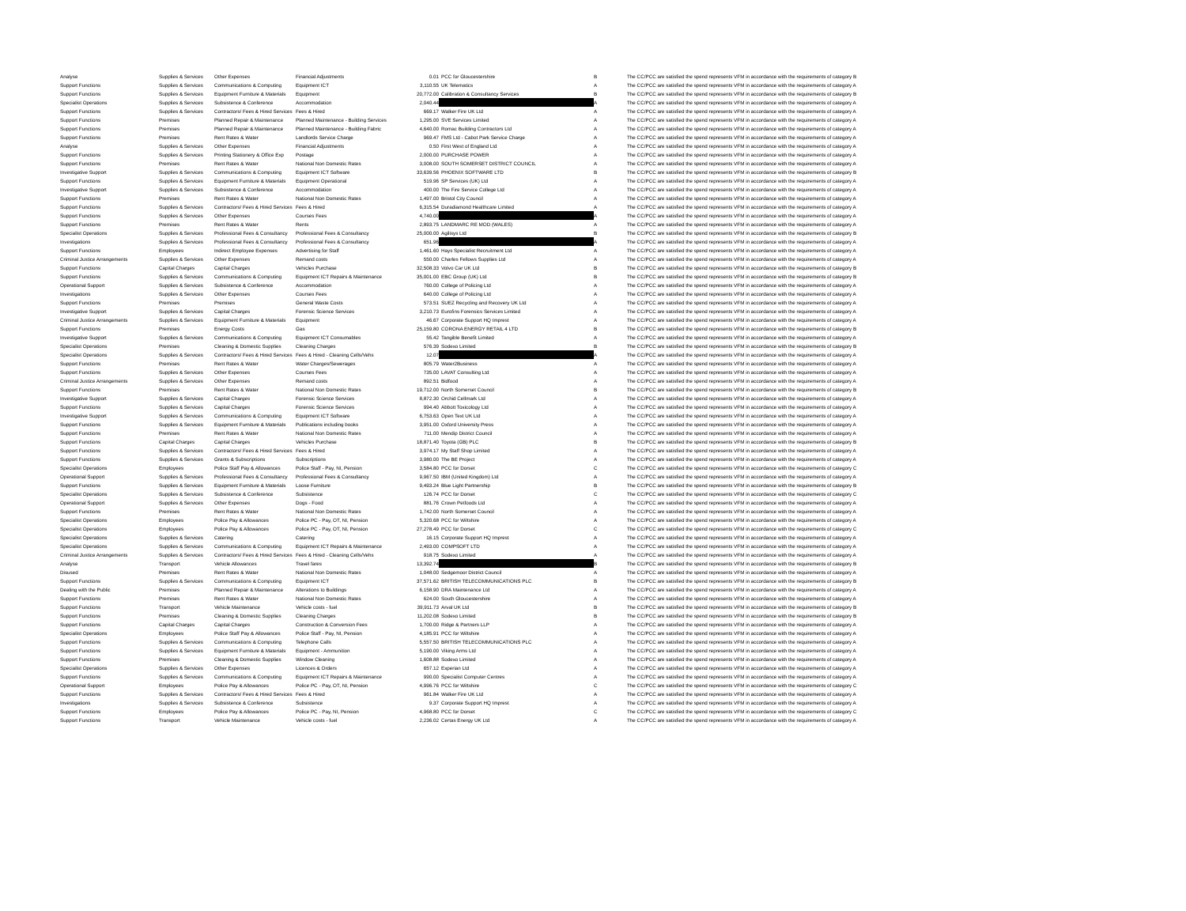| Analyse | Supplies & Services | Other Expenses | Financial Adjustments | 0.01 | PCC for Gloucestershire | B | The CC/PCC are satisfied the spend represents VFM in accordance with the requirements of category B |
| Support Functions | Supplies & Services | Communications & Computing | Equipment ICT | 3,110.55 | UK Telematics | A | The CC/PCC are satisfied the spend represents VFM in accordance with the requirements of category A |
| Support Functions | Supplies & Services | Equipment Furniture & Materials | Equipment | 20,772.00 | Calibration & Consultancy Services | B | The CC/PCC are satisfied the spend represents VFM in accordance with the requirements of category B |
| Specialist Operations | Supplies & Services | Subsistence & Conference | Accommodation | 2,040.44 | | A | The CC/PCC are satisfied the spend represents VFM in accordance with the requirements of category A |
| Support Functions | Supplies & Services | Contractors/ Fees & Hired Services | Fees & Hired | 669.17 | Walker Fire UK Ltd | A | The CC/PCC are satisfied the spend represents VFM in accordance with the requirements of category A |
| Support Functions | Premises | Planned Repair & Maintenance | Planned Maintenance - Building Services | 1,295.00 | SVE Services Limited | A | The CC/PCC are satisfied the spend represents VFM in accordance with the requirements of category A |
| Support Functions | Premises | Planned Repair & Maintenance | Planned Maintenance - Building Fabric | 4,640.00 | Romac Building Contractors Ltd | A | The CC/PCC are satisfied the spend represents VFM in accordance with the requirements of category A |
| Support Functions | Premises | Rent Rates & Water | Landlords Service Charge | 969.47 | FMS Ltd - Cabot Park Service Charge | A | The CC/PCC are satisfied the spend represents VFM in accordance with the requirements of category A |
| Analyse | Supplies & Services | Other Expenses | Financial Adjustments | 0.50 | First West of England Ltd | A | The CC/PCC are satisfied the spend represents VFM in accordance with the requirements of category A |
| Support Functions | Supplies & Services | Printing Stationery & Office Exp | Postage | 2,000.00 | PURCHASE POWER | A | The CC/PCC are satisfied the spend represents VFM in accordance with the requirements of category A |
| Support Functions | Premises | Rent Rates & Water | National Non Domestic Rates | 3,008.00 | SOUTH SOMERSET DISTRICT COUNCIL | A | The CC/PCC are satisfied the spend represents VFM in accordance with the requirements of category A |
| Investigative Support | Supplies & Services | Communications & Computing | Equipment ICT Software | 33,639.56 | PHOENIX SOFTWARE LTD | B | The CC/PCC are satisfied the spend represents VFM in accordance with the requirements of category B |
| Support Functions | Supplies & Services | Equipment Furniture & Materials | Equipment Operational | 519.96 | SP Services (UK) Ltd | A | The CC/PCC are satisfied the spend represents VFM in accordance with the requirements of category A |
| Investigative Support | Supplies & Services | Subsistence & Conference | Accommodation | 400.00 | The Fire Service College Ltd | A | The CC/PCC are satisfied the spend represents VFM in accordance with the requirements of category A |
| Support Functions | Premises | Rent Rates & Water | National Non Domestic Rates | 1,497.00 | Bristol City Council | A | The CC/PCC are satisfied the spend represents VFM in accordance with the requirements of category A |
| Support Functions | Supplies & Services | Contractors/ Fees & Hired Services | Fees & Hired | 6,315.54 | Duradiamond Healthcare Limited | A | The CC/PCC are satisfied the spend represents VFM in accordance with the requirements of category A |
| Support Functions | Supplies & Services | Other Expenses | Courses Fees | 4,740.00 | | A | The CC/PCC are satisfied the spend represents VFM in accordance with the requirements of category A |
| Support Functions | Premises | Rent Rates & Water | Rents | 2,893.75 | LANDMARC RE MOD (WALES) | A | The CC/PCC are satisfied the spend represents VFM in accordance with the requirements of category A |
| Specialist Operations | Supplies & Services | Professional Fees & Consultancy | Professional Fees & Consultancy | 25,000.00 | Agilisys Ltd | B | The CC/PCC are satisfied the spend represents VFM in accordance with the requirements of category B |
| Investigations | Supplies & Services | Professional Fees & Consultancy | Professional Fees & Consultancy | 651.96 | | A | The CC/PCC are satisfied the spend represents VFM in accordance with the requirements of category A |
| Support Functions | Employees | Indirect Employee Expenses | Advertising for Staff | 1,461.60 | Hays Specialist Recruitment Ltd | A | The CC/PCC are satisfied the spend represents VFM in accordance with the requirements of category A |
| Criminal Justice Arrangements | Supplies & Services | Other Expenses | Remand costs | 550.00 | Charles Fellows Supplies Ltd | A | The CC/PCC are satisfied the spend represents VFM in accordance with the requirements of category A |
| Support Functions | Capital Charges | Capital Charges | Vehicles Purchase | 32,508.33 | Volvo Car UK Ltd | B | The CC/PCC are satisfied the spend represents VFM in accordance with the requirements of category B |
| Support Functions | Supplies & Services | Communications & Computing | Equipment ICT Repairs & Maintenance | 35,001.00 | EBC Group (UK) Ltd | B | The CC/PCC are satisfied the spend represents VFM in accordance with the requirements of category B |
| Operational Support | Supplies & Services | Subsistence & Conference | Accommodation | 760.00 | College of Policing Ltd | A | The CC/PCC are satisfied the spend represents VFM in accordance with the requirements of category A |
| Investigations | Supplies & Services | Other Expenses | Courses Fees | 640.00 | College of Policing Ltd | A | The CC/PCC are satisfied the spend represents VFM in accordance with the requirements of category A |
| Support Functions | Premises | Premises | General Waste Costs | 573.51 | SUEZ Recycling and Recovery UK Ltd | A | The CC/PCC are satisfied the spend represents VFM in accordance with the requirements of category A |
| Investigative Support | Supplies & Services | Capital Charges | Forensic Science Services | 3,210.73 | Eurofins Forensics Services Limited | A | The CC/PCC are satisfied the spend represents VFM in accordance with the requirements of category A |
| Criminal Justice Arrangements | Supplies & Services | Equipment Furniture & Materials | Equipment | 46.67 | Corporate Support HQ Imprest | A | The CC/PCC are satisfied the spend represents VFM in accordance with the requirements of category A |
| Support Functions | Premises | Energy Costs | Gas | 25,159.80 | CORONA ENERGY RETAIL 4 LTD | B | The CC/PCC are satisfied the spend represents VFM in accordance with the requirements of category B |
| Investigative Support | Supplies & Services | Communications & Computing | Equipment ICT Consumables | 55.42 | Tangible Benefit Limited | A | The CC/PCC are satisfied the spend represents VFM in accordance with the requirements of category A |
| Specialist Operations | Premises | Cleaning & Domestic Supplies | Cleaning Charges | 576.39 | Sodexo Limited | B | The CC/PCC are satisfied the spend represents VFM in accordance with the requirements of category B |
| Specialist Operations | Supplies & Services | Contractors/ Fees & Hired Services | Fees & Hired - Cleaning Cells/Vehs | 12.07 | | A | The CC/PCC are satisfied the spend represents VFM in accordance with the requirements of category A |
| Support Functions | Premises | Rent Rates & Water | Water Charges/Sewerages | 805.79 | Water2Business | A | The CC/PCC are satisfied the spend represents VFM in accordance with the requirements of category A |
| Support Functions | Supplies & Services | Other Expenses | Courses Fees | 735.00 | LAVAT Consulting Ltd | A | The CC/PCC are satisfied the spend represents VFM in accordance with the requirements of category A |
| Criminal Justice Arrangements | Supplies & Services | Other Expenses | Remand costs | 892.51 | Bidfood | A | The CC/PCC are satisfied the spend represents VFM in accordance with the requirements of category A |
| Support Functions | Premises | Rent Rates & Water | National Non Domestic Rates | 19,712.00 | North Somerset Council | B | The CC/PCC are satisfied the spend represents VFM in accordance with the requirements of category B |
| Investigative Support | Supplies & Services | Capital Charges | Forensic Science Services | 8,872.30 | Orchid Cellmark Ltd | A | The CC/PCC are satisfied the spend represents VFM in accordance with the requirements of category A |
| Support Functions | Supplies & Services | Capital Charges | Forensic Science Services | 994.40 | Abbott Toxicology Ltd | A | The CC/PCC are satisfied the spend represents VFM in accordance with the requirements of category A |
| Investigative Support | Supplies & Services | Communications & Computing | Equipment ICT Software | 6,753.63 | Open Text UK Ltd | A | The CC/PCC are satisfied the spend represents VFM in accordance with the requirements of category A |
| Support Functions | Supplies & Services | Equipment Furniture & Materials | Publications including books | 3,951.00 | Oxford University Press | A | The CC/PCC are satisfied the spend represents VFM in accordance with the requirements of category A |
| Support Functions | Premises | Rent Rates & Water | National Non Domestic Rates | 711.00 | Mendip District Council | A | The CC/PCC are satisfied the spend represents VFM in accordance with the requirements of category A |
| Support Functions | Capital Charges | Capital Charges | Vehicles Purchase | 18,871.40 | Toyota (GB) PLC | B | The CC/PCC are satisfied the spend represents VFM in accordance with the requirements of category B |
| Support Functions | Supplies & Services | Contractors/ Fees & Hired Services | Fees & Hired | 3,974.17 | My Staff Shop Limited | A | The CC/PCC are satisfied the spend represents VFM in accordance with the requirements of category A |
| Support Functions | Supplies & Services | Grants & Subscriptions | Subscriptions | 3,980.00 | The BE Project | A | The CC/PCC are satisfied the spend represents VFM in accordance with the requirements of category A |
| Specialist Operations | Employees | Police Staff Pay & Allowances | Police Staff - Pay, NI, Pension | 3,584.80 | PCC for Dorset | C | The CC/PCC are satisfied the spend represents VFM in accordance with the requirements of category C |
| Operational Support | Supplies & Services | Professional Fees & Consultancy | Professional Fees & Consultancy | 9,967.50 | IBM (United Kingdom) Ltd | A | The CC/PCC are satisfied the spend represents VFM in accordance with the requirements of category A |
| Support Functions | Supplies & Services | Equipment Furniture & Materials | Loose Furniture | 9,493.24 | Blue Light Partnership | B | The CC/PCC are satisfied the spend represents VFM in accordance with the requirements of category B |
| Specialist Operations | Supplies & Services | Subsistence & Conference | Subsistence | 126.74 | PCC for Dorset | C | The CC/PCC are satisfied the spend represents VFM in accordance with the requirements of category C |
| Operational Support | Supplies & Services | Other Expenses | Dogs - Food | 881.76 | Crown Petfoods Ltd | A | The CC/PCC are satisfied the spend represents VFM in accordance with the requirements of category A |
| Support Functions | Premises | Rent Rates & Water | National Non Domestic Rates | 1,742.00 | North Somerset Council | A | The CC/PCC are satisfied the spend represents VFM in accordance with the requirements of category A |
| Specialist Operations | Employees | Police Pay & Allowances | Police PC - Pay, OT, NI, Pension | 5,320.68 | PCC for Wiltshire | A | The CC/PCC are satisfied the spend represents VFM in accordance with the requirements of category A |
| Specialist Operations | Employees | Police Pay & Allowances | Police PC - Pay, OT, NI, Pension | 27,278.49 | PCC for Dorset | C | The CC/PCC are satisfied the spend represents VFM in accordance with the requirements of category C |
| Specialist Operations | Supplies & Services | Catering | Catering | 16.15 | Corporate Support HQ Imprest | A | The CC/PCC are satisfied the spend represents VFM in accordance with the requirements of category A |
| Specialist Operations | Supplies & Services | Communications & Computing | Equipment ICT Repairs & Maintenance | 2,493.00 | COMPSOFT LTD | A | The CC/PCC are satisfied the spend represents VFM in accordance with the requirements of category A |
| Criminal Justice Arrangements | Supplies & Services | Contractors/ Fees & Hired Services | Fees & Hired - Cleaning Cells/Vehs | 918.75 | Sodexo Limited | A | The CC/PCC are satisfied the spend represents VFM in accordance with the requirements of category A |
| Analyse | Transport | Vehicle Allowances | Travel fares | 13,392.74 | | B | The CC/PCC are satisfied the spend represents VFM in accordance with the requirements of category B |
| Disused | Premises | Rent Rates & Water | National Non Domestic Rates | 1,048.00 | Sedgemoor District Council | A | The CC/PCC are satisfied the spend represents VFM in accordance with the requirements of category A |
| Support Functions | Supplies & Services | Communications & Computing | Equipment ICT | 37,571.62 | BRITISH TELECOMMUNICATIONS PLC | B | The CC/PCC are satisfied the spend represents VFM in accordance with the requirements of category B |
| Dealing with the Public | Premises | Planned Repair & Maintenance | Alterations to Buildings | 6,158.90 | DRA Maintenance Ltd | A | The CC/PCC are satisfied the spend represents VFM in accordance with the requirements of category A |
| Support Functions | Premises | Rent Rates & Water | National Non Domestic Rates | 624.00 | South Gloucestershire | A | The CC/PCC are satisfied the spend represents VFM in accordance with the requirements of category A |
| Support Functions | Transport | Vehicle Maintenance | Vehicle costs - fuel | 39,911.73 | Arval UK Ltd | B | The CC/PCC are satisfied the spend represents VFM in accordance with the requirements of category B |
| Support Functions | Premises | Cleaning & Domestic Supplies | Cleaning Charges | 11,202.08 | Sodexo Limited | B | The CC/PCC are satisfied the spend represents VFM in accordance with the requirements of category B |
| Support Functions | Capital Charges | Capital Charges | Construction & Conversion Fees | 1,700.00 | Ridge & Partners LLP | A | The CC/PCC are satisfied the spend represents VFM in accordance with the requirements of category A |
| Specialist Operations | Employees | Police Staff Pay & Allowances | Police Staff - Pay, NI, Pension | 4,185.91 | PCC for Wiltshire | A | The CC/PCC are satisfied the spend represents VFM in accordance with the requirements of category A |
| Support Functions | Supplies & Services | Communications & Computing | Telephone Calls | 5,557.50 | BRITISH TELECOMMUNICATIONS PLC | A | The CC/PCC are satisfied the spend represents VFM in accordance with the requirements of category A |
| Support Functions | Supplies & Services | Equipment Furniture & Materials | Equipment - Ammunition | 5,190.00 | Viking Arms Ltd | A | The CC/PCC are satisfied the spend represents VFM in accordance with the requirements of category A |
| Support Functions | Premises | Cleaning & Domestic Supplies | Window Cleaning | 1,608.88 | Sodexo Limited | A | The CC/PCC are satisfied the spend represents VFM in accordance with the requirements of category A |
| Specialist Operations | Supplies & Services | Other Expenses | Licences & Orders | 657.12 | Experian Ltd | A | The CC/PCC are satisfied the spend represents VFM in accordance with the requirements of category A |
| Support Functions | Supplies & Services | Communications & Computing | Equipment ICT Repairs & Maintenance | 990.00 | Specialist Computer Centres | A | The CC/PCC are satisfied the spend represents VFM in accordance with the requirements of category A |
| Operational Support | Employees | Police Pay & Allowances | Police PC - Pay, OT, NI, Pension | 4,996.76 | PCC for Wiltshire | C | The CC/PCC are satisfied the spend represents VFM in accordance with the requirements of category C |
| Support Functions | Supplies & Services | Contractors/ Fees & Hired Services | Fees & Hired | 961.84 | Walker Fire UK Ltd | A | The CC/PCC are satisfied the spend represents VFM in accordance with the requirements of category A |
| Investigations | Supplies & Services | Subsistence & Conference | Subsistence | 9.37 | Corporate Support HQ Imprest | A | The CC/PCC are satisfied the spend represents VFM in accordance with the requirements of category A |
| Support Functions | Employees | Police Pay & Allowances | Police PC - Pay, NI, Pension | 4,968.80 | PCC for Dorset | C | The CC/PCC are satisfied the spend represents VFM in accordance with the requirements of category C |
| Support Functions | Transport | Vehicle Maintenance | Vehicle costs - fuel | 2,236.02 | Certas Energy UK Ltd | A | The CC/PCC are satisfied the spend represents VFM in accordance with the requirements of category A |